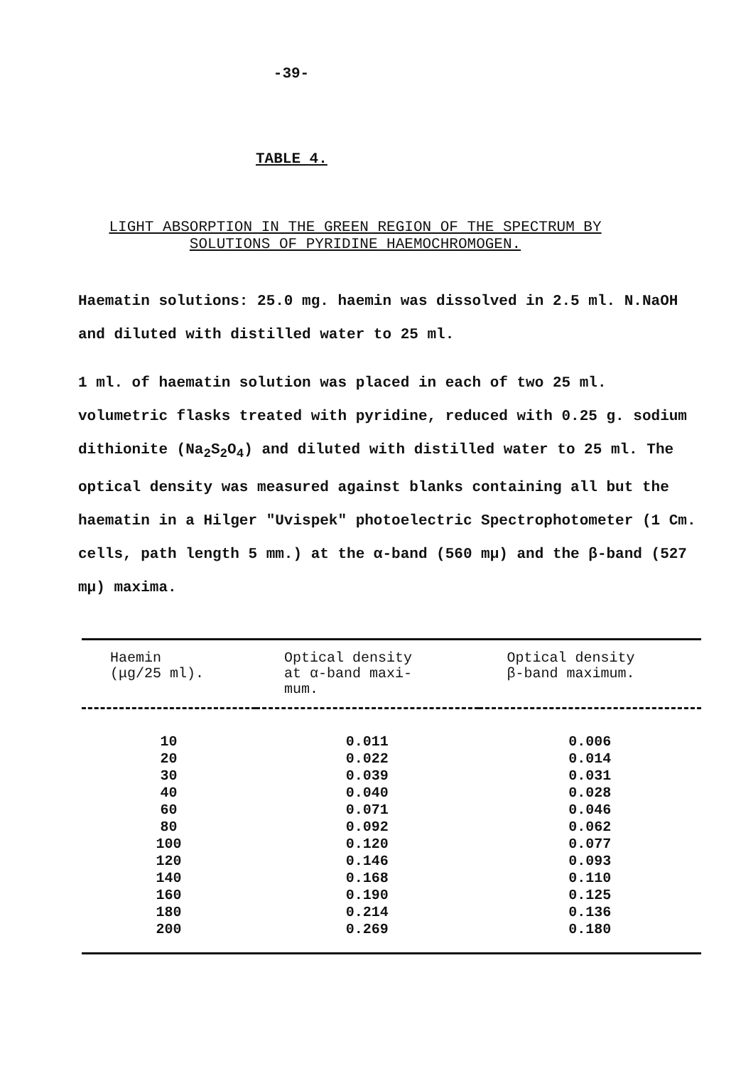-39-
TABLE 4.
LIGHT ABSORPTION IN THE GREEN REGION OF THE SPECTRUM BY
SOLUTIONS OF PYRIDINE HAEMOCHROMOGEN.
Haematin solutions: 25.0 mg. haemin was dissolved in 2.5 ml. N.NaOH and diluted with distilled water to 25 ml.
1 ml. of haematin solution was placed in each of two 25 ml. volumetric flasks treated with pyridine, reduced with 0.25 g. sodium dithionite (Na<sub>2</sub>S<sub>2</sub>O<sub>4</sub>) and diluted with distilled water to 25 ml. The optical density was measured against blanks containing all but the haematin in a Hilger "Uvispek" photoelectric Spectrophotometer (1 Cm. cells, path length 5 mm.) at the α-band (560 mμ) and the β-band (527 mμ) maxima.
| Haemin (μg/25 ml). | Optical density at α-band maxi- mum. | Optical density β-band maximum. |
| --- | --- | --- |
| 10 | 0.011 | 0.006 |
| 20 | 0.022 | 0.014 |
| 30 | 0.039 | 0.031 |
| 40 | 0.040 | 0.028 |
| 60 | 0.071 | 0.046 |
| 80 | 0.092 | 0.062 |
| 100 | 0.120 | 0.077 |
| 120 | 0.146 | 0.093 |
| 140 | 0.168 | 0.110 |
| 160 | 0.190 | 0.125 |
| 180 | 0.214 | 0.136 |
| 200 | 0.269 | 0.180 |